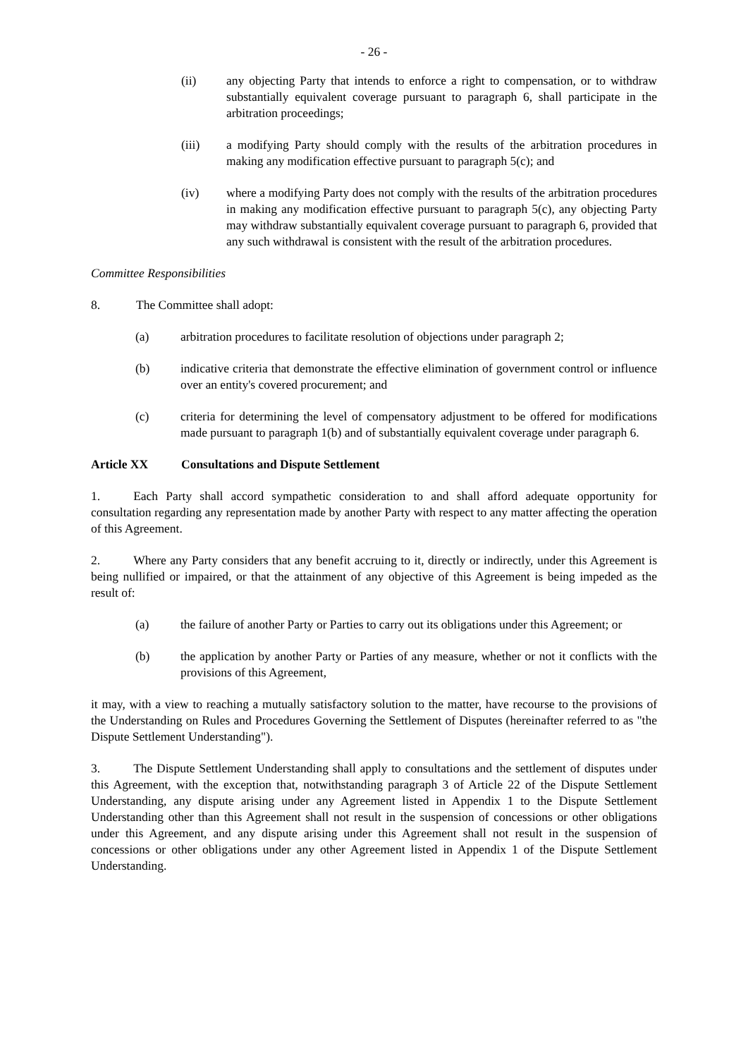- 26 -
(ii) any objecting Party that intends to enforce a right to compensation, or to withdraw substantially equivalent coverage pursuant to paragraph 6, shall participate in the arbitration proceedings;
(iii) a modifying Party should comply with the results of the arbitration procedures in making any modification effective pursuant to paragraph 5(c); and
(iv) where a modifying Party does not comply with the results of the arbitration procedures in making any modification effective pursuant to paragraph 5(c), any objecting Party may withdraw substantially equivalent coverage pursuant to paragraph 6, provided that any such withdrawal is consistent with the result of the arbitration procedures.
Committee Responsibilities
8. The Committee shall adopt:
(a) arbitration procedures to facilitate resolution of objections under paragraph 2;
(b) indicative criteria that demonstrate the effective elimination of government control or influence over an entity's covered procurement; and
(c) criteria for determining the level of compensatory adjustment to be offered for modifications made pursuant to paragraph 1(b) and of substantially equivalent coverage under paragraph 6.
Article XX Consultations and Dispute Settlement
1. Each Party shall accord sympathetic consideration to and shall afford adequate opportunity for consultation regarding any representation made by another Party with respect to any matter affecting the operation of this Agreement.
2. Where any Party considers that any benefit accruing to it, directly or indirectly, under this Agreement is being nullified or impaired, or that the attainment of any objective of this Agreement is being impeded as the result of:
(a) the failure of another Party or Parties to carry out its obligations under this Agreement; or
(b) the application by another Party or Parties of any measure, whether or not it conflicts with the provisions of this Agreement,
it may, with a view to reaching a mutually satisfactory solution to the matter, have recourse to the provisions of the Understanding on Rules and Procedures Governing the Settlement of Disputes (hereinafter referred to as "the Dispute Settlement Understanding").
3. The Dispute Settlement Understanding shall apply to consultations and the settlement of disputes under this Agreement, with the exception that, notwithstanding paragraph 3 of Article 22 of the Dispute Settlement Understanding, any dispute arising under any Agreement listed in Appendix 1 to the Dispute Settlement Understanding other than this Agreement shall not result in the suspension of concessions or other obligations under this Agreement, and any dispute arising under this Agreement shall not result in the suspension of concessions or other obligations under any other Agreement listed in Appendix 1 of the Dispute Settlement Understanding.